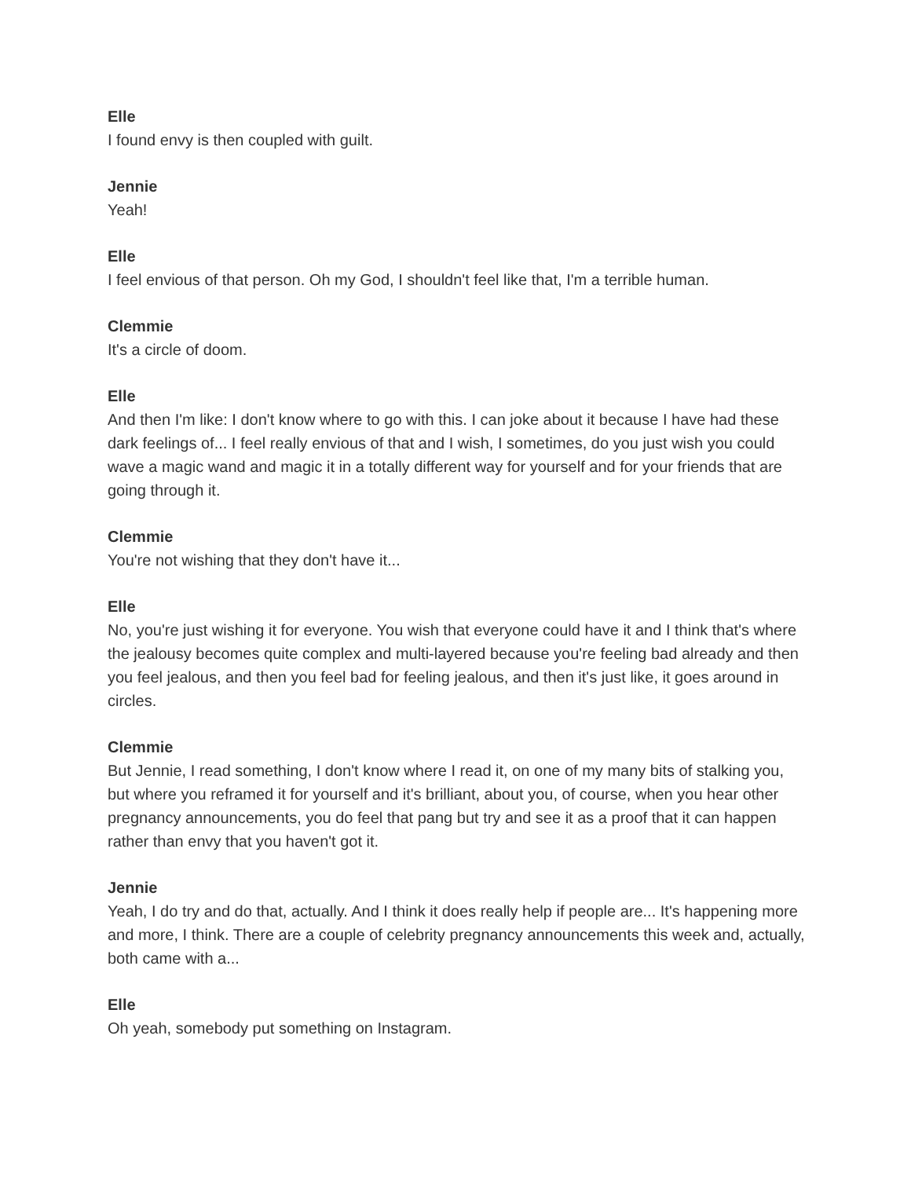Elle
I found envy is then coupled with guilt.
Jennie
Yeah!
Elle
I feel envious of that person. Oh my God, I shouldn't feel like that, I'm a terrible human.
Clemmie
It's a circle of doom.
Elle
And then I'm like: I don't know where to go with this. I can joke about it because I have had these dark feelings of... I feel really envious of that and I wish, I sometimes, do you just wish you could wave a magic wand and magic it in a totally different way for yourself and for your friends that are going through it.
Clemmie
You're not wishing that they don't have it...
Elle
No, you're just wishing it for everyone. You wish that everyone could have it and I think that's where the jealousy becomes quite complex and multi-layered because you're feeling bad already and then you feel jealous, and then you feel bad for feeling jealous, and then it's just like, it goes around in circles.
Clemmie
But Jennie, I read something, I don't know where I read it, on one of my many bits of stalking you, but where you reframed it for yourself and it's brilliant, about you, of course, when you hear other pregnancy announcements, you do feel that pang but try and see it as a proof that it can happen rather than envy that you haven't got it.
Jennie
Yeah, I do try and do that, actually. And I think it does really help if people are... It's happening more and more, I think. There are a couple of celebrity pregnancy announcements this week and, actually, both came with a...
Elle
Oh yeah, somebody put something on Instagram.